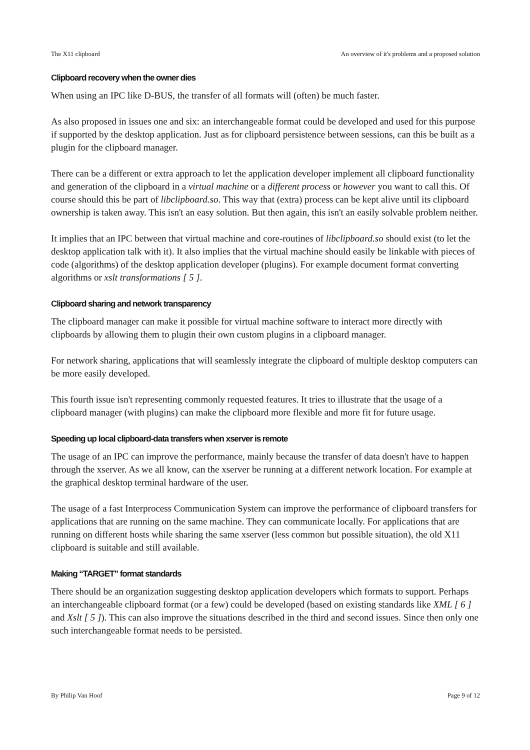The X11 clipboard An overview of it's problems and a proposed solution
Clipboard recovery when the owner dies
When using an IPC like D-BUS, the transfer of all formats will (often) be much faster.
As also proposed in issues one and six: an interchangeable format could be developed and used for this purpose if supported by the desktop application. Just as for clipboard persistence between sessions, can this be built as a plugin for the clipboard manager.
There can be a different or extra approach to let the application developer implement all clipboard functionality and generation of the clipboard in a virtual machine or a different process or however you want to call this. Of course should this be part of libclipboard.so. This way that (extra) process can be kept alive until its clipboard ownership is taken away. This isn't an easy solution. But then again, this isn't an easily solvable problem neither.
It implies that an IPC between that virtual machine and core-routines of libclipboard.so should exist (to let the desktop application talk with it). It also implies that the virtual machine should easily be linkable with pieces of code (algorithms) of the desktop application developer (plugins). For example document format converting algorithms or xslt transformations [ 5 ].
Clipboard sharing and network transparency
The clipboard manager can make it possible for virtual machine software to interact more directly with clipboards by allowing them to plugin their own custom plugins in a clipboard manager.
For network sharing, applications that will seamlessly integrate the clipboard of multiple desktop computers can be more easily developed.
This fourth issue isn't representing commonly requested features. It tries to illustrate that the usage of a clipboard manager (with plugins) can make the clipboard more flexible and more fit for future usage.
Speeding up local clipboard-data transfers when xserver is remote
The usage of an IPC can improve the performance, mainly because the transfer of data doesn't have to happen through the xserver. As we all know, can the xserver be running at a different network location. For example at the graphical desktop terminal hardware of the user.
The usage of a fast Interprocess Communication System can improve the performance of clipboard transfers for applications that are running on the same machine. They can communicate locally. For applications that are running on different hosts while sharing the same xserver (less common but possible situation), the old X11 clipboard is suitable and still available.
Making “TARGET” format standards
There should be an organization suggesting desktop application developers which formats to support. Perhaps an interchangeable clipboard format (or a few) could be developed (based on existing standards like XML [ 6 ] and Xslt [ 5 ]). This can also improve the situations described in the third and second issues. Since then only one such interchangeable format needs to be persisted.
By Philip Van Hoof Page 9 of 12